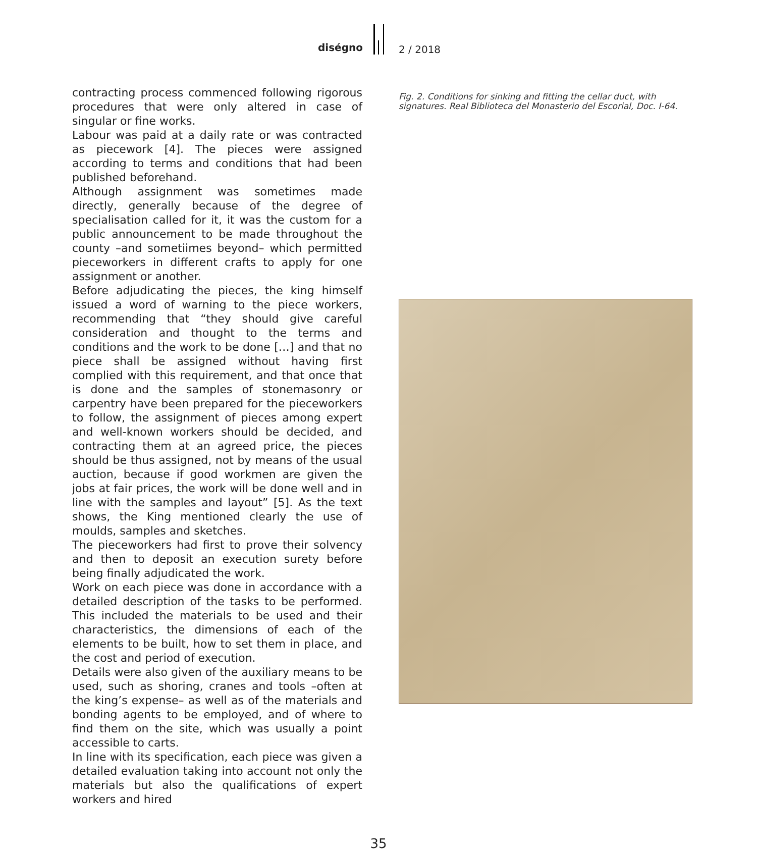diségno 2 / 2018
contracting process commenced following rigorous procedures that were only altered in case of singular or fine works.
Labour was paid at a daily rate or was contracted as piecework [4]. The pieces were assigned according to terms and conditions that had been published beforehand.
Although assignment was sometimes made directly, generally because of the degree of specialisation called for it, it was the custom for a public announcement to be made throughout the county –and sometiimes beyond– which permitted pieceworkers in different crafts to apply for one assignment or another.
Before adjudicating the pieces, the king himself issued a word of warning to the piece workers, recommending that “they should give careful consideration and thought to the terms and conditions and the work to be done […] and that no piece shall be assigned without having first complied with this requirement, and that once that is done and the samples of stonemasonry or carpentry have been prepared for the pieceworkers to follow, the assignment of pieces among expert and well-known workers should be decided, and contracting them at an agreed price, the pieces should be thus assigned, not by means of the usual auction, because if good workmen are given the jobs at fair prices, the work will be done well and in line with the samples and layout” [5]. As the text shows, the King mentioned clearly the use of moulds, samples and sketches.
The pieceworkers had first to prove their solvency and then to deposit an execution surety before being finally adjudicated the work.
Work on each piece was done in accordance with a detailed description of the tasks to be performed. This included the materials to be used and their characteristics, the dimensions of each of the elements to be built, how to set them in place, and the cost and period of execution.
Details were also given of the auxiliary means to be used, such as shoring, cranes and tools –often at the king’s expense– as well as of the materials and bonding agents to be employed, and of where to find them on the site, which was usually a point accessible to carts.
In line with its specification, each piece was given a detailed evaluation taking into account not only the materials but also the qualifications of expert workers and hired
Fig. 2. Conditions for sinking and fitting the cellar duct, with signatures. Real Biblioteca del Monasterio del Escorial, Doc. I-64.
35